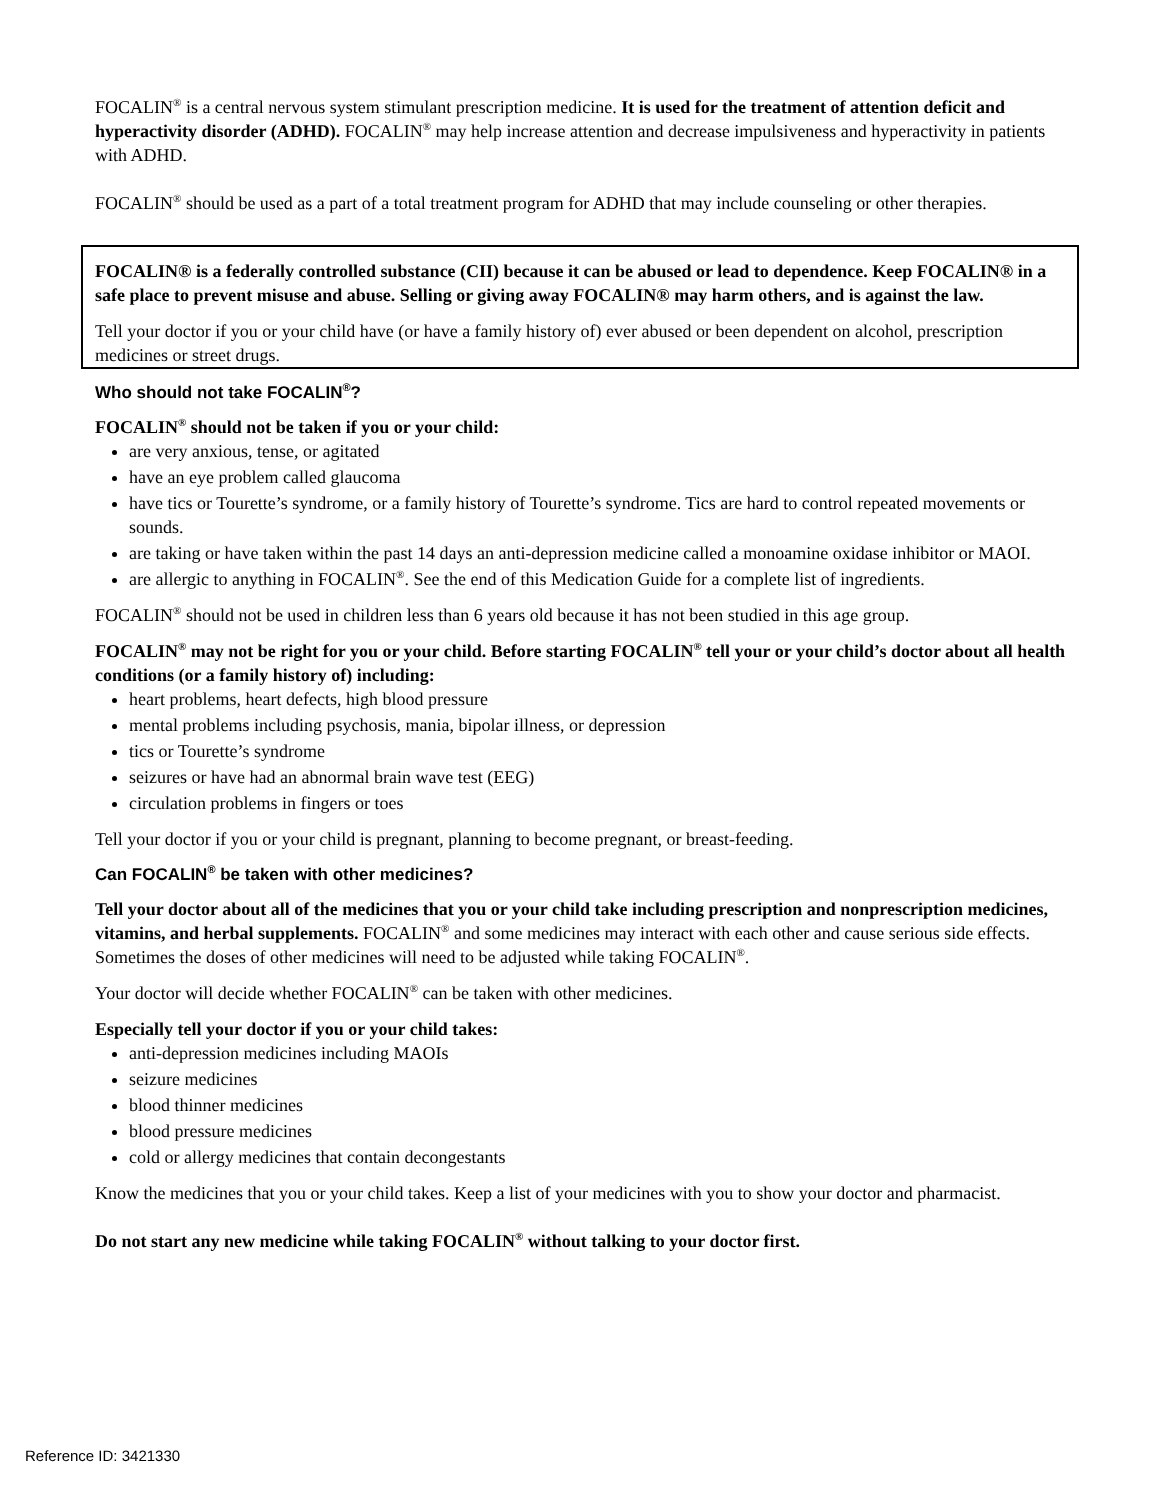FOCALIN<sup>®</sup> is a central nervous system stimulant prescription medicine. It is used for the treatment of attention deficit and hyperactivity disorder (ADHD). FOCALIN<sup>®</sup> may help increase attention and decrease impulsiveness and hyperactivity in patients with ADHD.
FOCALIN<sup>®</sup> should be used as a part of a total treatment program for ADHD that may include counseling or other therapies.
FOCALIN® is a federally controlled substance (CII) because it can be abused or lead to dependence. Keep FOCALIN® in a safe place to prevent misuse and abuse. Selling or giving away FOCALIN® may harm others, and is against the law.
Tell your doctor if you or your child have (or have a family history of) ever abused or been dependent on alcohol, prescription medicines or street drugs.
Who should not take FOCALIN<sup>®</sup>?
FOCALIN<sup>®</sup> should not be taken if you or your child:
are very anxious, tense, or agitated
have an eye problem called glaucoma
have tics or Tourette’s syndrome, or a family history of Tourette’s syndrome. Tics are hard to control repeated movements or sounds.
are taking or have taken within the past 14 days an anti-depression medicine called a monoamine oxidase inhibitor or MAOI.
are allergic to anything in FOCALIN<sup>®</sup>. See the end of this Medication Guide for a complete list of ingredients.
FOCALIN<sup>®</sup> should not be used in children less than 6 years old because it has not been studied in this age group.
FOCALIN<sup>®</sup> may not be right for you or your child. Before starting FOCALIN<sup>®</sup> tell your or your child’s doctor about all health conditions (or a family history of) including:
heart problems, heart defects, high blood pressure
mental problems including psychosis, mania, bipolar illness, or depression
tics or Tourette’s syndrome
seizures or have had an abnormal brain wave test (EEG)
circulation problems in fingers or toes
Tell your doctor if you or your child is pregnant, planning to become pregnant, or breast-feeding.
Can FOCALIN<sup>®</sup> be taken with other medicines?
Tell your doctor about all of the medicines that you or your child take including prescription and nonprescription medicines, vitamins, and herbal supplements. FOCALIN<sup>®</sup> and some medicines may interact with each other and cause serious side effects. Sometimes the doses of other medicines will need to be adjusted while taking FOCALIN<sup>®</sup>.
Your doctor will decide whether FOCALIN<sup>®</sup> can be taken with other medicines.
Especially tell your doctor if you or your child takes:
anti-depression medicines including MAOIs
seizure medicines
blood thinner medicines
blood pressure medicines
cold or allergy medicines that contain decongestants
Know the medicines that you or your child takes. Keep a list of your medicines with you to show your doctor and pharmacist.
Do not start any new medicine while taking FOCALIN<sup>®</sup> without talking to your doctor first.
Reference ID: 3421330